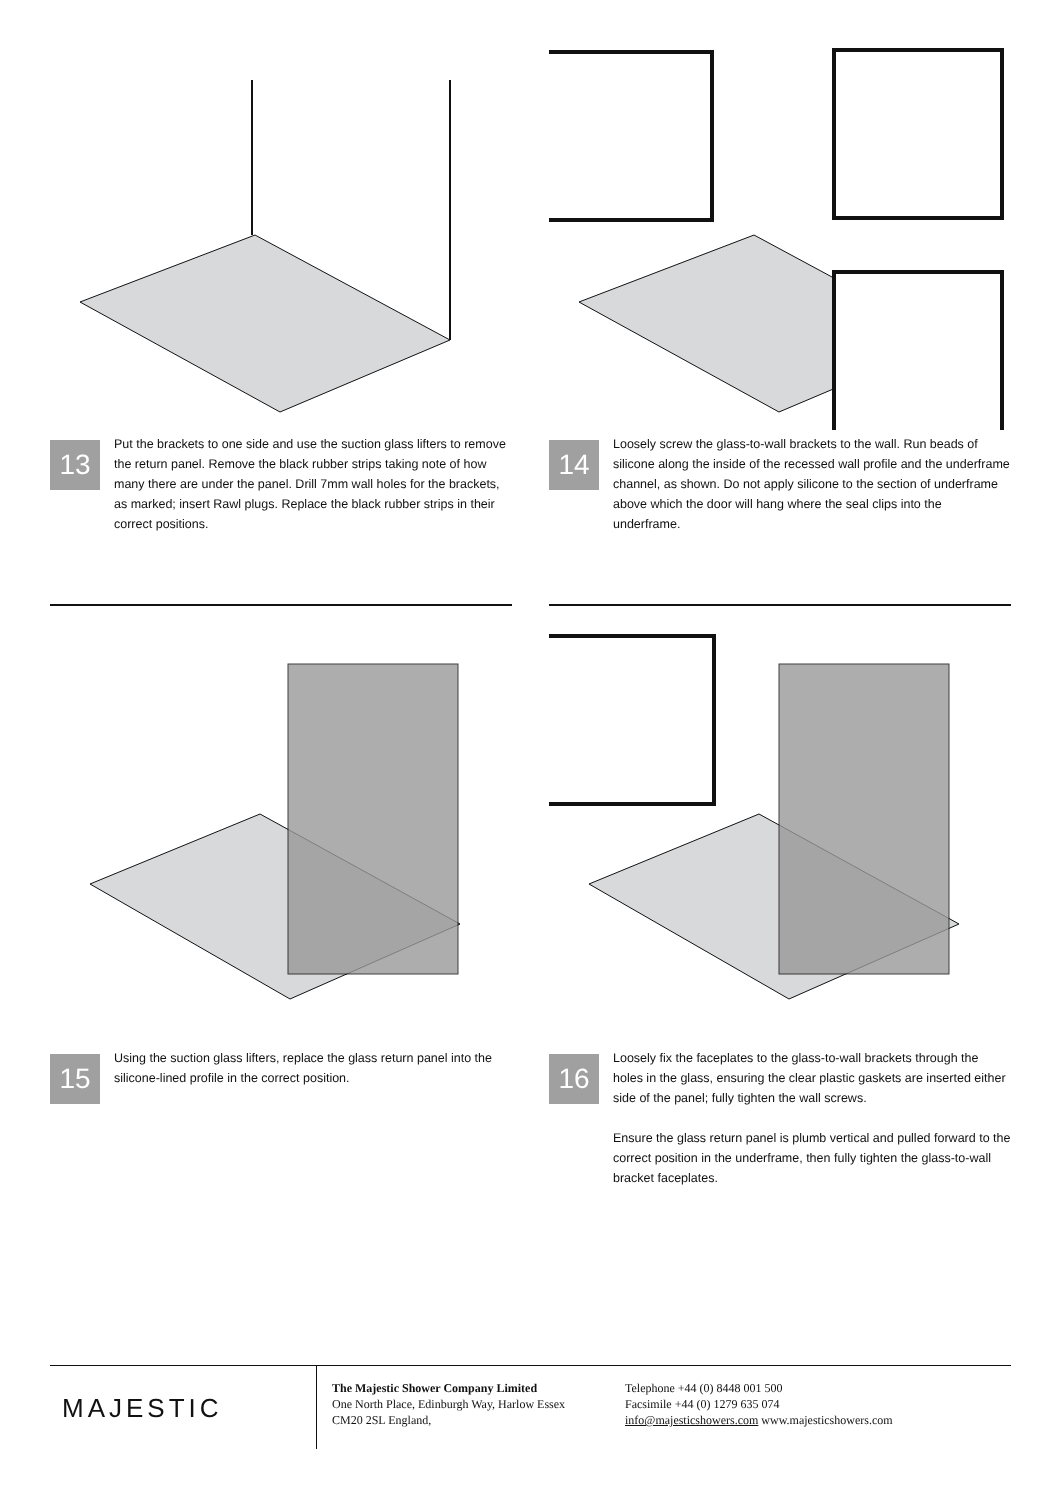13
Put the brackets to one side and use the suction glass lifters to remove the return panel. Remove the black rubber strips taking note of how many there are under the panel. Drill 7mm wall holes for the brackets, as marked; insert Rawl plugs. Replace the black rubber strips in their correct positions.
14
Loosely screw the glass-to-wall brackets to the wall. Run beads of silicone along the inside of the recessed wall profile and the underframe channel, as shown. Do not apply silicone to the section of underframe above which the door will hang where the seal clips into the underframe.
15
Using the suction glass lifters, replace the glass return panel into the silicone-lined profile in the correct position.
16
Loosely fix the faceplates to the glass-to-wall brackets through the holes in the glass, ensuring the clear plastic gaskets are inserted either side of the panel; fully tighten the wall screws.
Ensure the glass return panel is plumb vertical and pulled forward to the correct position in the underframe, then fully tighten the glass-to-wall bracket faceplates.
MAJESTIC
The Majestic Shower Company Limited
One North Place, Edinburgh Way, Harlow Essex
CM20 2SL England,
Telephone +44 (0) 8448 001 500
Facsimile +44 (0) 1279 635 074
info@majesticshowers.com www.majesticshowers.com